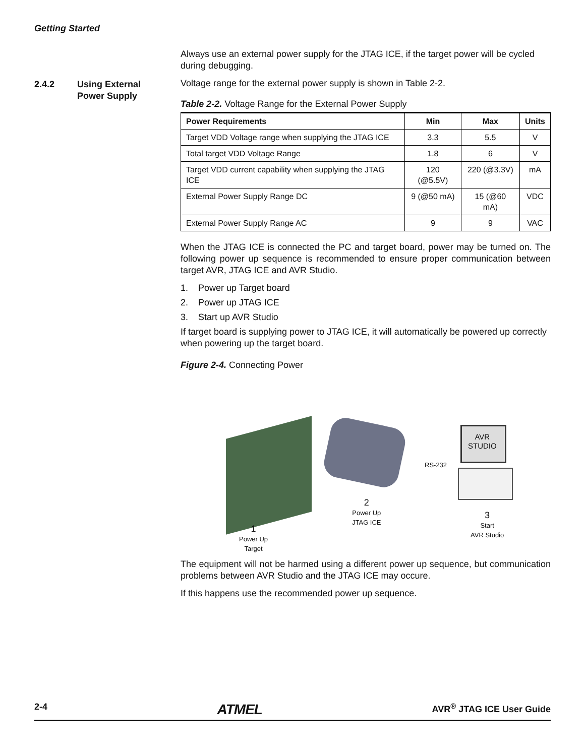Getting Started
2.4.2 Using External
Power Supply
Always use an external power supply for the JTAG ICE, if the target power will be cycled during debugging.
Voltage range for the external power supply is shown in Table 2-2.
Table 2-2. Voltage Range for the External Power Supply
| Power Requirements | Min | Max | Units |
| --- | --- | --- | --- |
| Target VDD Voltage range when supplying the JTAG ICE | 3.3 | 5.5 | V |
| Total target VDD Voltage Range | 1.8 | 6 | V |
| Target VDD current capability when supplying the JTAG ICE | 120 (@5.5V) | 220 (@3.3V) | mA |
| External Power Supply Range DC | 9 (@50 mA) | 15 (@60 mA) | VDC |
| External Power Supply Range AC | 9 | 9 | VAC |
When the JTAG ICE is connected the PC and target board, power may be turned on. The following power up sequence is recommended to ensure proper communication between target AVR, JTAG ICE and AVR Studio.
1. Power up Target board
2. Power up JTAG ICE
3. Start up AVR Studio
If target board is supplying power to JTAG ICE, it will automatically be powered up correctly when powering up the target board.
Figure 2-4. Connecting Power
AVR
STUDIO
RS-232
2
Power Up
JTAG ICE
3
Start
AVR Studio
1
Power Up
Target
The equipment will not be harmed using a different power up sequence, but communication problems between AVR Studio and the JTAG ICE may occure.
If this happens use the recommended power up sequence.
2-4 ATMEL AVR<sup>®</sup> JTAG ICE User Guide